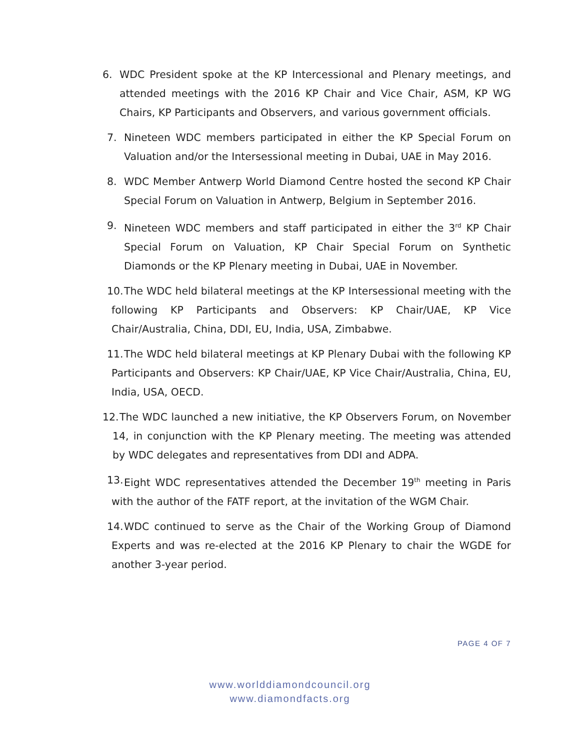6. WDC President spoke at the KP Intercessional and Plenary meetings, and attended meetings with the 2016 KP Chair and Vice Chair, ASM, KP WG Chairs, KP Participants and Observers, and various government officials.
7. Nineteen WDC members participated in either the KP Special Forum on Valuation and/or the Intersessional meeting in Dubai, UAE in May 2016.
8. WDC Member Antwerp World Diamond Centre hosted the second KP Chair Special Forum on Valuation in Antwerp, Belgium in September 2016.
9. Nineteen WDC members and staff participated in either the 3<sup>rd</sup> KP Chair Special Forum on Valuation, KP Chair Special Forum on Synthetic Diamonds or the KP Plenary meeting in Dubai, UAE in November.
10. The WDC held bilateral meetings at the KP Intersessional meeting with the following KP Participants and Observers: KP Chair/UAE, KP Vice Chair/Australia, China, DDI, EU, India, USA, Zimbabwe.
11. The WDC held bilateral meetings at KP Plenary Dubai with the following KP Participants and Observers: KP Chair/UAE, KP Vice Chair/Australia, China, EU, India, USA, OECD.
12. The WDC launched a new initiative, the KP Observers Forum, on November 14, in conjunction with the KP Plenary meeting. The meeting was attended by WDC delegates and representatives from DDI and ADPA.
13. Eight WDC representatives attended the December 19<sup>th</sup> meeting in Paris with the author of the FATF report, at the invitation of the WGM Chair.
14. WDC continued to serve as the Chair of the Working Group of Diamond Experts and was re-elected at the 2016 KP Plenary to chair the WGDE for another 3-year period.
PAGE 4 OF 7
www.worlddiamondcouncil.org
www.diamondfacts.org